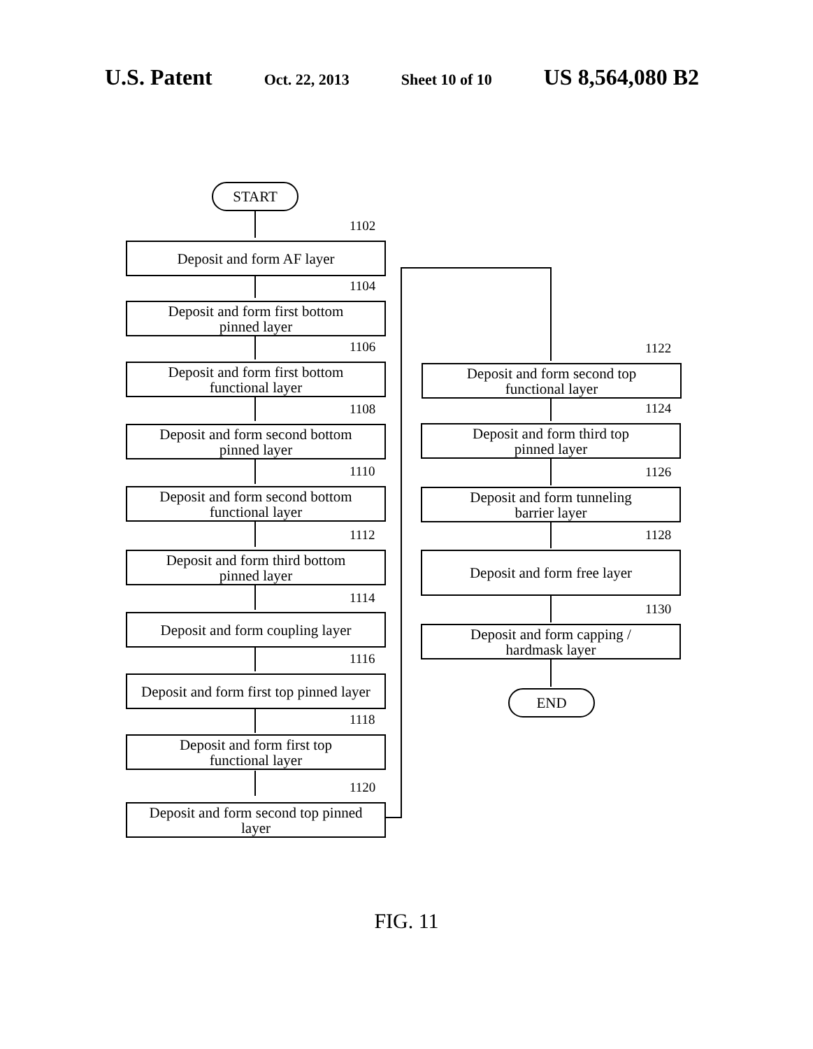U.S. Patent Oct. 22, 2013 Sheet 10 of 10 US 8,564,080 B2
START
1102
Deposit and form AF layer
1104
Deposit and form first bottom
pinned layer
1106
Deposit and form first bottom
functional layer
1108
Deposit and form second bottom
pinned layer
1110
Deposit and form second bottom
functional layer
1112
Deposit and form third bottom
pinned layer
1114
Deposit and form coupling layer
1116
Deposit and form first top pinned layer
1118
Deposit and form first top
functional layer
1120
Deposit and form second top pinned
layer
1122
Deposit and form second top
functional layer
1124
Deposit and form third top
pinned layer
1126
Deposit and form tunneling
barrier layer
1128
Deposit and form free layer
1130
Deposit and form capping /
hardmask layer
END
FIG. 11